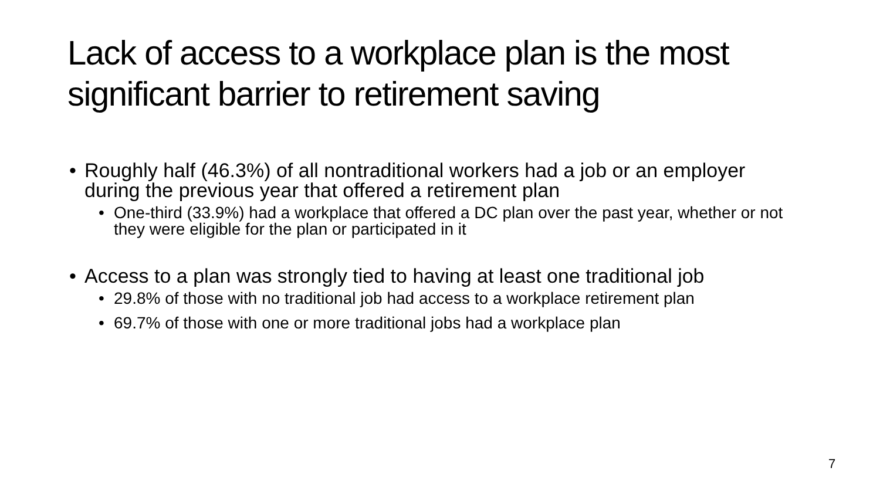Lack of access to a workplace plan is the most significant barrier to retirement saving
• Roughly half (46.3%) of all nontraditional workers had a job or an employer during the previous year that offered a retirement plan
• One-third (33.9%) had a workplace that offered a DC plan over the past year, whether or not they were eligible for the plan or participated in it
• Access to a plan was strongly tied to having at least one traditional job
• 29.8% of those with no traditional job had access to a workplace retirement plan
• 69.7% of those with one or more traditional jobs had a workplace plan
7